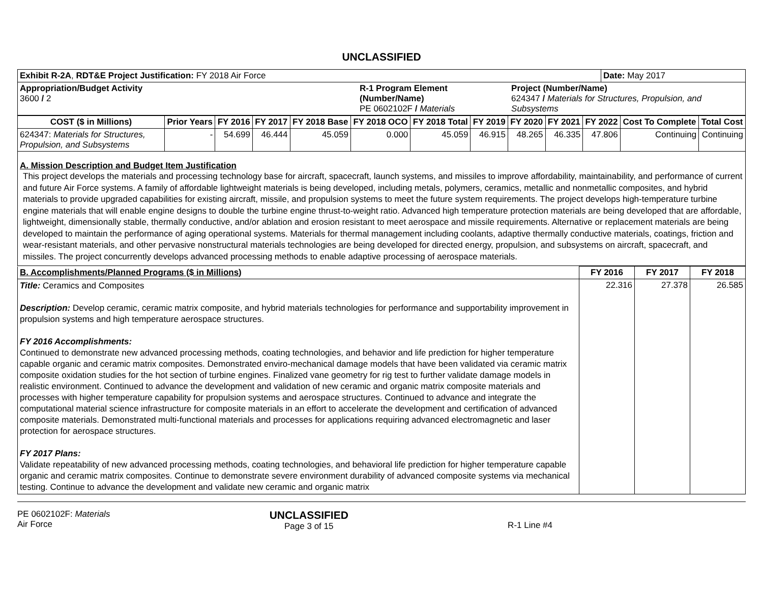UNCLASSIFIED
| Exhibit R-2A , RDT&E Project Justification: FY 2018 Air Force | | | Date: May 2017 |
| Appropriation/Budget Activity 3600 / 2 | R-1 Program Element (Number/Name) PE 0602102F / Materials | Project (Number/Name) 624347 / Materials for Structures, Propulsion, and Subsystems | |
| COST ($ in Millions) | Prior Years | FY 2016 | FY 2017 | FY 2018 Base | FY 2018 OCO | FY 2018 Total | FY 2019 | FY 2020 | FY 2021 | FY 2022 | Cost To Complete | Total Cost |
| --- | --- | --- | --- | --- | --- | --- | --- | --- | --- | --- | --- | --- |
| 624347: Materials for Structures, Propulsion, and Subsystems | - | 54.699 | 46.444 | 45.059 | 0.000 | 45.059 | 46.915 | 48.265 | 46.335 | 47.806 | Continuing | Continuing |
A. Mission Description and Budget Item Justification
This project develops the materials and processing technology base for aircraft, spacecraft, launch systems, and missiles to improve affordability, maintainability, and performance of current and future Air Force systems. A family of affordable lightweight materials is being developed, including metals, polymers, ceramics, metallic and nonmetallic composites, and hybrid materials to provide upgraded capabilities for existing aircraft, missile, and propulsion systems to meet the future system requirements. The project develops high-temperature turbine engine materials that will enable engine designs to double the turbine engine thrust-to-weight ratio. Advanced high temperature protection materials are being developed that are affordable, lightweight, dimensionally stable, thermally conductive, and/or ablation and erosion resistant to meet aerospace and missile requirements. Alternative or replacement materials are being developed to maintain the performance of aging operational systems. Materials for thermal management including coolants, adaptive thermally conductive materials, coatings, friction and wear-resistant materials, and other pervasive nonstructural materials technologies are being developed for directed energy, propulsion, and subsystems on aircraft, spacecraft, and missiles. The project concurrently develops advanced processing methods to enable adaptive processing of aerospace materials.
| B. Accomplishments/Planned Programs ($ in Millions) | FY 2016 | FY 2017 | FY 2018 |
| Title: Ceramics and Composites Description: Develop ceramic, ceramic matrix composite, and hybrid materials technologies for performance and supportability improvement in propulsion systems and high temperature aerospace structures. FY 2016 Accomplishments: Continued to demonstrate new advanced processing methods, coating technologies, and behavior and life prediction for higher temperature capable organic and ceramic matrix composites. Demonstrated enviro-mechanical damage models that have been validated via ceramic matrix composite oxidation studies for the hot section of turbine engines. Finalized vane geometry for rig test to further validate damage models in realistic environment. Continued to advance the development and validation of new ceramic and organic matrix composite materials and processes with higher temperature capability for propulsion systems and aerospace structures. Continued to advance and integrate the computational material science infrastructure for composite materials in an effort to accelerate the development and certification of advanced composite materials. Demonstrated multi-functional materials and processes for applications requiring advanced electromagnetic and laser protection for aerospace structures. FY 2017 Plans: Validate repeatability of new advanced processing methods, coating technologies, and behavioral life prediction for higher temperature capable organic and ceramic matrix composites. Continue to demonstrate severe environment durability of advanced composite systems via mechanical testing. Continue to advance the development and validate new ceramic and organic matrix | 22.316 | 27.378 | 26.585 |
PE 0602102F: Materials
Air Force
UNCLASSIFIED
Page 3 of 15
R-1 Line #4